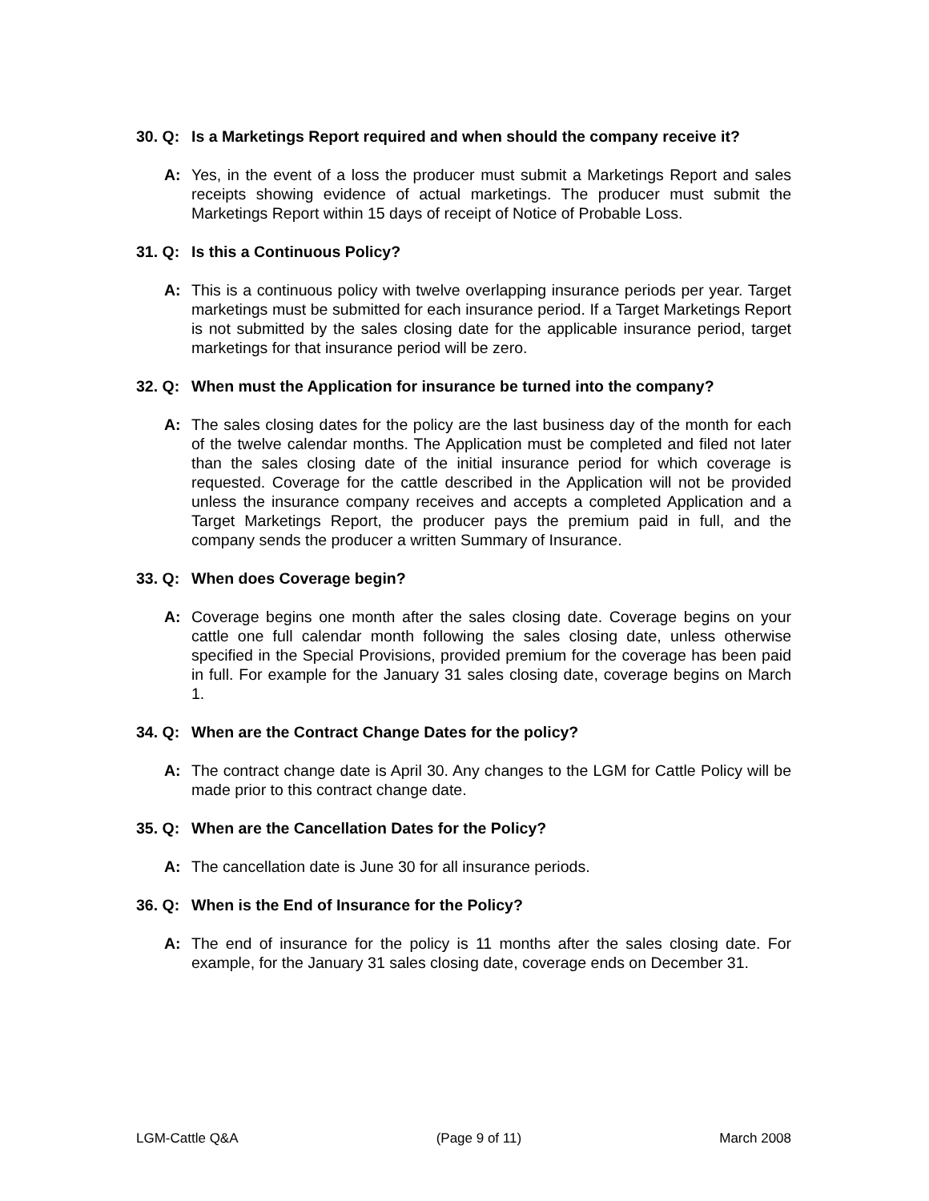30. Q: Is a Marketings Report required and when should the company receive it?
A: Yes, in the event of a loss the producer must submit a Marketings Report and sales receipts showing evidence of actual marketings. The producer must submit the Marketings Report within 15 days of receipt of Notice of Probable Loss.
31. Q: Is this a Continuous Policy?
A: This is a continuous policy with twelve overlapping insurance periods per year. Target marketings must be submitted for each insurance period. If a Target Marketings Report is not submitted by the sales closing date for the applicable insurance period, target marketings for that insurance period will be zero.
32. Q: When must the Application for insurance be turned into the company?
A: The sales closing dates for the policy are the last business day of the month for each of the twelve calendar months. The Application must be completed and filed not later than the sales closing date of the initial insurance period for which coverage is requested. Coverage for the cattle described in the Application will not be provided unless the insurance company receives and accepts a completed Application and a Target Marketings Report, the producer pays the premium paid in full, and the company sends the producer a written Summary of Insurance.
33. Q: When does Coverage begin?
A: Coverage begins one month after the sales closing date. Coverage begins on your cattle one full calendar month following the sales closing date, unless otherwise specified in the Special Provisions, provided premium for the coverage has been paid in full. For example for the January 31 sales closing date, coverage begins on March 1.
34. Q: When are the Contract Change Dates for the policy?
A: The contract change date is April 30. Any changes to the LGM for Cattle Policy will be made prior to this contract change date.
35. Q: When are the Cancellation Dates for the Policy?
A: The cancellation date is June 30 for all insurance periods.
36. Q: When is the End of Insurance for the Policy?
A: The end of insurance for the policy is 11 months after the sales closing date. For example, for the January 31 sales closing date, coverage ends on December 31.
LGM-Cattle Q&A (Page 9 of 11) March 2008